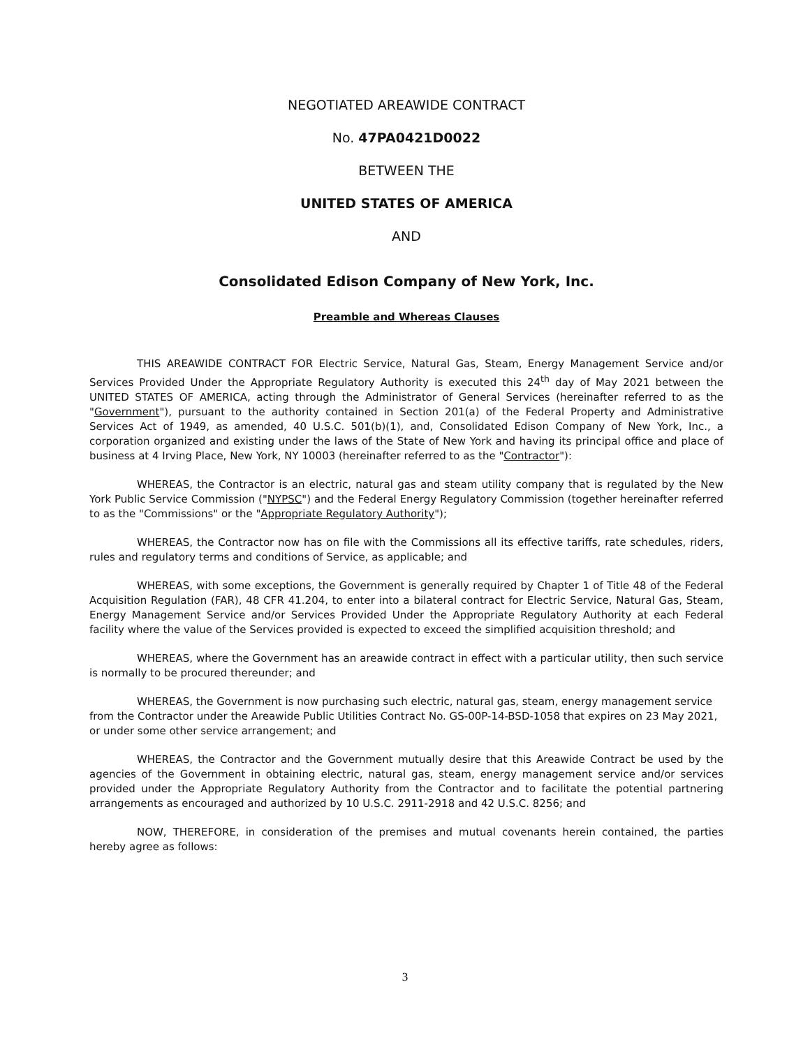NEGOTIATED AREAWIDE CONTRACT
No. 47PA0421D0022
BETWEEN THE
UNITED STATES OF AMERICA
AND
Consolidated Edison Company of New York, Inc.
Preamble and Whereas Clauses
THIS AREAWIDE CONTRACT FOR Electric Service, Natural Gas, Steam, Energy Management Service and/or Services Provided Under the Appropriate Regulatory Authority is executed this 24<sup>th</sup> day of May 2021 between the UNITED STATES OF AMERICA, acting through the Administrator of General Services (hereinafter referred to as the "Government"), pursuant to the authority contained in Section 201(a) of the Federal Property and Administrative Services Act of 1949, as amended, 40 U.S.C. 501(b)(1), and, Consolidated Edison Company of New York, Inc., a corporation organized and existing under the laws of the State of New York and having its principal office and place of business at 4 Irving Place, New York, NY 10003 (hereinafter referred to as the "Contractor"):
WHEREAS, the Contractor is an electric, natural gas and steam utility company that is regulated by the New York Public Service Commission ("NYPSC") and the Federal Energy Regulatory Commission (together hereinafter referred to as the "Commissions" or the "Appropriate Regulatory Authority");
WHEREAS, the Contractor now has on file with the Commissions all its effective tariffs, rate schedules, riders, rules and regulatory terms and conditions of Service, as applicable; and
WHEREAS, with some exceptions, the Government is generally required by Chapter 1 of Title 48 of the Federal Acquisition Regulation (FAR), 48 CFR 41.204, to enter into a bilateral contract for Electric Service, Natural Gas, Steam, Energy Management Service and/or Services Provided Under the Appropriate Regulatory Authority at each Federal facility where the value of the Services provided is expected to exceed the simplified acquisition threshold; and
WHEREAS, where the Government has an areawide contract in effect with a particular utility, then such service is normally to be procured thereunder; and
WHEREAS, the Government is now purchasing such electric, natural gas, steam, energy management service from the Contractor under the Areawide Public Utilities Contract No. GS-00P-14-BSD-1058 that expires on 23 May 2021, or under some other service arrangement; and
WHEREAS, the Contractor and the Government mutually desire that this Areawide Contract be used by the agencies of the Government in obtaining electric, natural gas, steam, energy management service and/or services provided under the Appropriate Regulatory Authority from the Contractor and to facilitate the potential partnering arrangements as encouraged and authorized by 10 U.S.C. 2911-2918 and 42 U.S.C. 8256; and
NOW, THEREFORE, in consideration of the premises and mutual covenants herein contained, the parties hereby agree as follows:
3